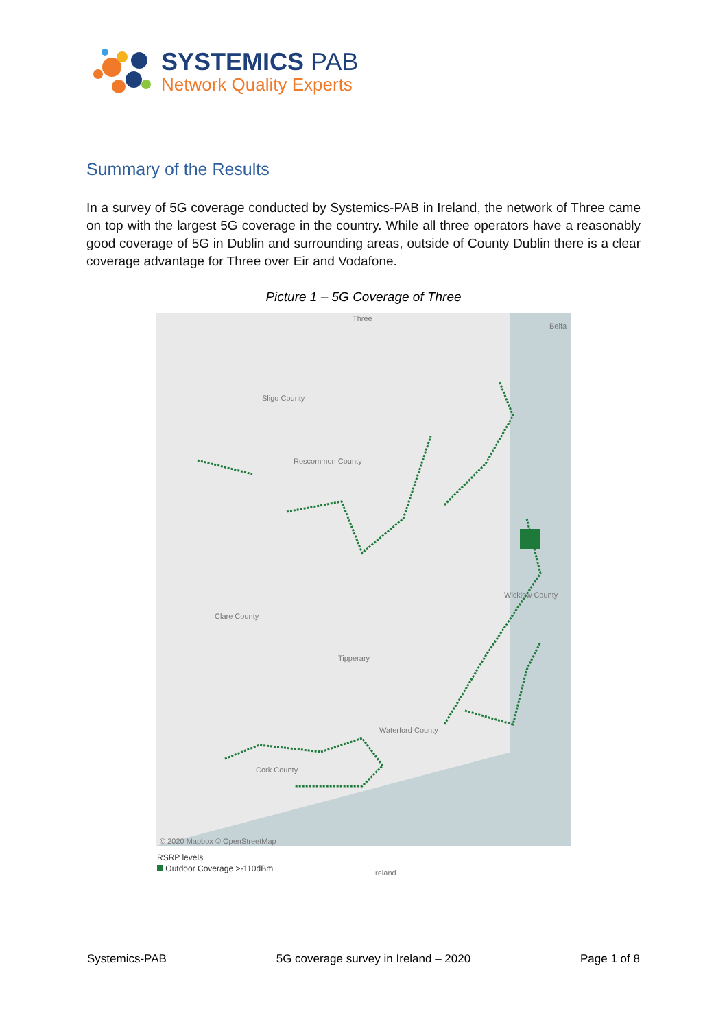SYSTEMICS PAB
Network Quality Experts
Summary of the Results
In a survey of 5G coverage conducted by Systemics-PAB in Ireland, the network of Three came on top with the largest 5G coverage in the country. While all three operators have a reasonably good coverage of 5G in Dublin and surrounding areas, outside of County Dublin there is a clear coverage advantage for Three over Eir and Vodafone.
Picture 1 – 5G Coverage of Three
Three
Belfa
Sligo County
Roscommon County
Ireland
Clare County
Tipperary
Waterford County
Cork County
Wicklow County
© 2020 Mapbox © OpenStreetMap
RSRP levels
Outdoor Coverage >-110dBm
Systemics-PAB 5G coverage survey in Ireland – 2020 Page 1 of 8